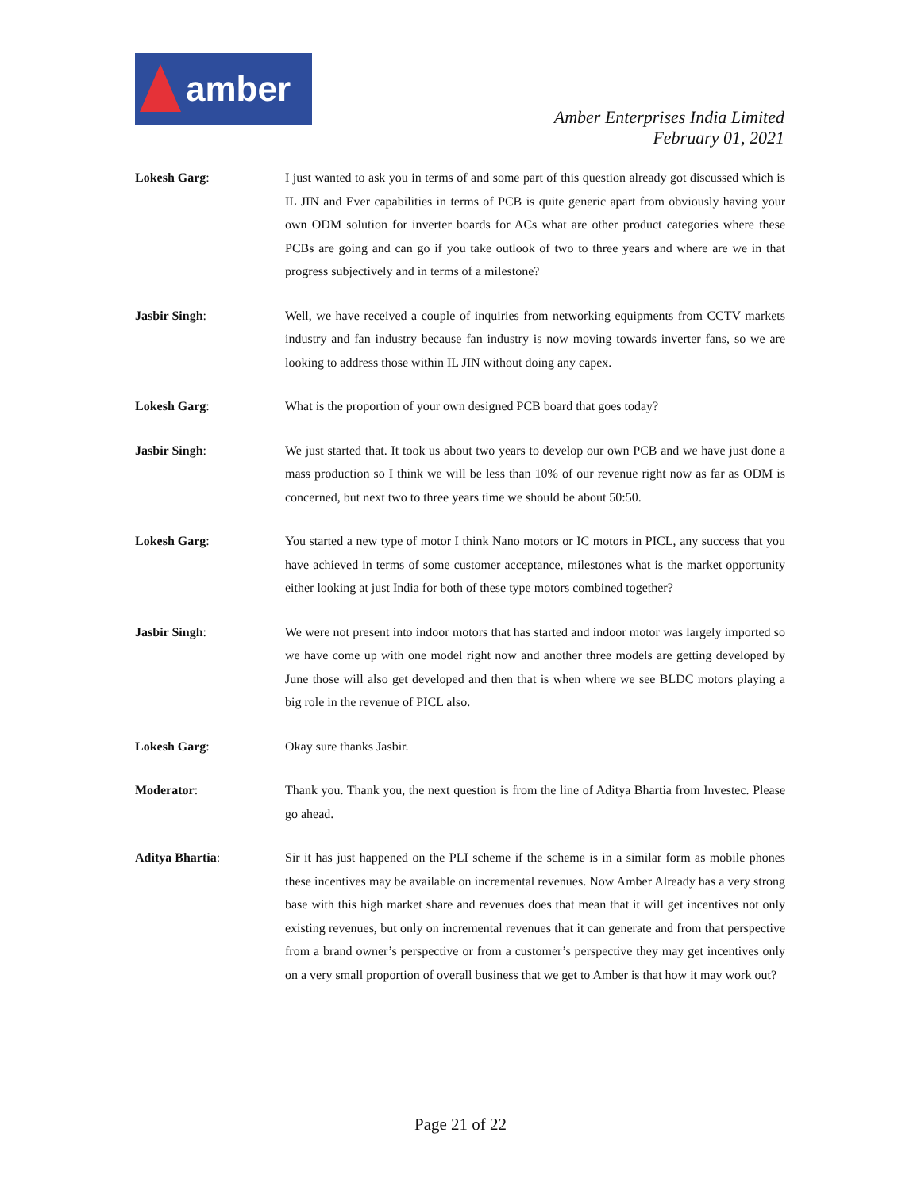amber
Amber Enterprises India Limited
February 01, 2021
Lokesh Garg: I just wanted to ask you in terms of and some part of this question already got discussed which is IL JIN and Ever capabilities in terms of PCB is quite generic apart from obviously having your own ODM solution for inverter boards for ACs what are other product categories where these PCBs are going and can go if you take outlook of two to three years and where are we in that progress subjectively and in terms of a milestone?
Jasbir Singh: Well, we have received a couple of inquiries from networking equipments from CCTV markets industry and fan industry because fan industry is now moving towards inverter fans, so we are looking to address those within IL JIN without doing any capex.
Lokesh Garg: What is the proportion of your own designed PCB board that goes today?
Jasbir Singh: We just started that. It took us about two years to develop our own PCB and we have just done a mass production so I think we will be less than 10% of our revenue right now as far as ODM is concerned, but next two to three years time we should be about 50:50.
Lokesh Garg: You started a new type of motor I think Nano motors or IC motors in PICL, any success that you have achieved in terms of some customer acceptance, milestones what is the market opportunity either looking at just India for both of these type motors combined together?
Jasbir Singh: We were not present into indoor motors that has started and indoor motor was largely imported so we have come up with one model right now and another three models are getting developed by June those will also get developed and then that is when where we see BLDC motors playing a big role in the revenue of PICL also.
Lokesh Garg: Okay sure thanks Jasbir.
Moderator: Thank you. Thank you, the next question is from the line of Aditya Bhartia from Investec. Please go ahead.
Aditya Bhartia: Sir it has just happened on the PLI scheme if the scheme is in a similar form as mobile phones these incentives may be available on incremental revenues. Now Amber Already has a very strong base with this high market share and revenues does that mean that it will get incentives not only existing revenues, but only on incremental revenues that it can generate and from that perspective from a brand owner’s perspective or from a customer’s perspective they may get incentives only on a very small proportion of overall business that we get to Amber is that how it may work out?
Page 21 of 22